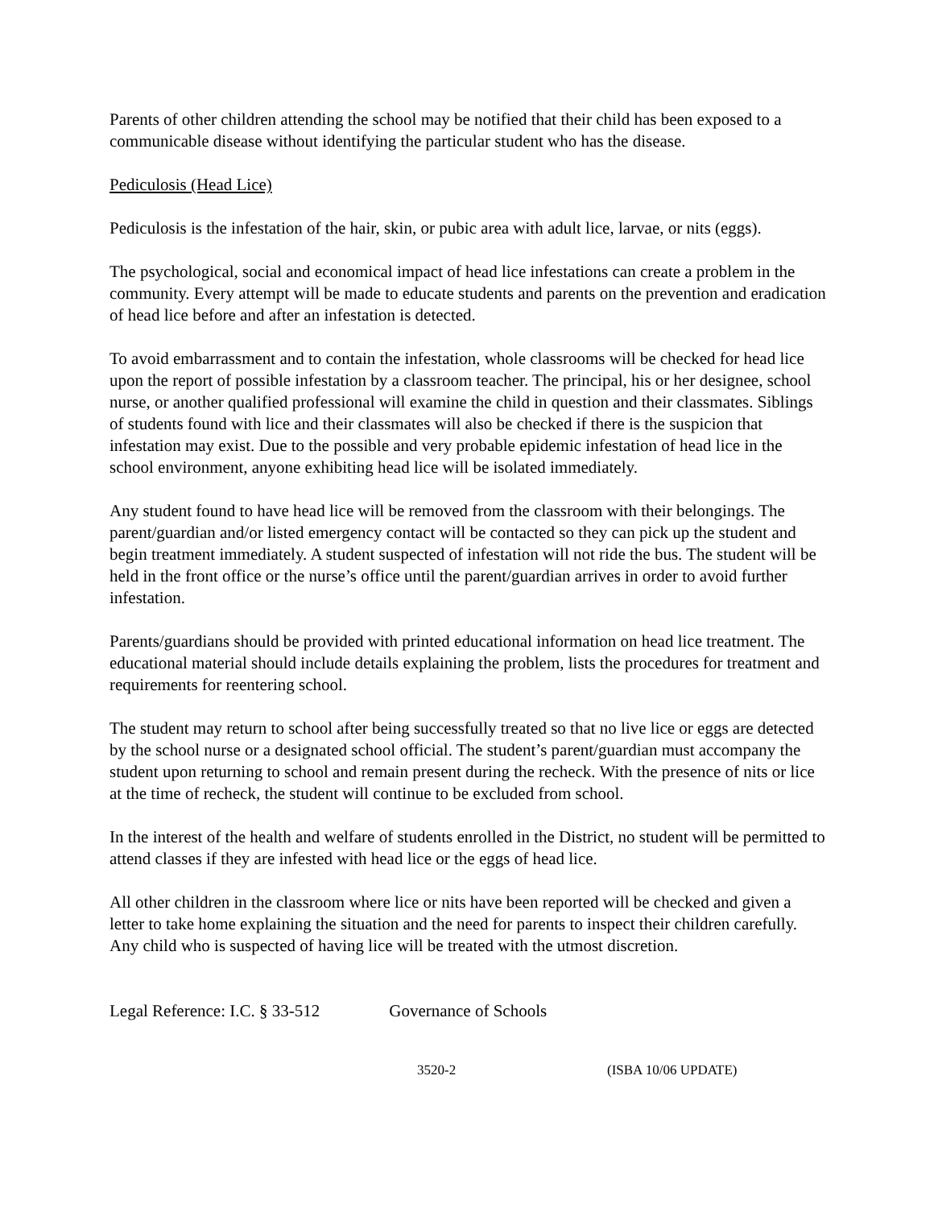Parents of other children attending the school may be notified that their child has been exposed to a communicable disease without identifying the particular student who has the disease.
Pediculosis (Head Lice)
Pediculosis is the infestation of the hair, skin, or pubic area with adult lice, larvae, or nits (eggs).
The psychological, social and economical impact of head lice infestations can create a problem in the community. Every attempt will be made to educate students and parents on the prevention and eradication of head lice before and after an infestation is detected.
To avoid embarrassment and to contain the infestation, whole classrooms will be checked for head lice upon the report of possible infestation by a classroom teacher. The principal, his or her designee, school nurse, or another qualified professional will examine the child in question and their classmates. Siblings of students found with lice and their classmates will also be checked if there is the suspicion that infestation may exist. Due to the possible and very probable epidemic infestation of head lice in the school environment, anyone exhibiting head lice will be isolated immediately.
Any student found to have head lice will be removed from the classroom with their belongings. The parent/guardian and/or listed emergency contact will be contacted so they can pick up the student and begin treatment immediately. A student suspected of infestation will not ride the bus. The student will be held in the front office or the nurse’s office until the parent/guardian arrives in order to avoid further infestation.
Parents/guardians should be provided with printed educational information on head lice treatment. The educational material should include details explaining the problem, lists the procedures for treatment and requirements for reentering school.
The student may return to school after being successfully treated so that no live lice or eggs are detected by the school nurse or a designated school official. The student’s parent/guardian must accompany the student upon returning to school and remain present during the recheck. With the presence of nits or lice at the time of recheck, the student will continue to be excluded from school.
In the interest of the health and welfare of students enrolled in the District, no student will be permitted to attend classes if they are infested with head lice or the eggs of head lice.
All other children in the classroom where lice or nits have been reported will be checked and given a letter to take home explaining the situation and the need for parents to inspect their children carefully. Any child who is suspected of having lice will be treated with the utmost discretion.
Legal Reference: I.C. § 33-512 Governance of Schools
3520-2 (ISBA 10/06 UPDATE)